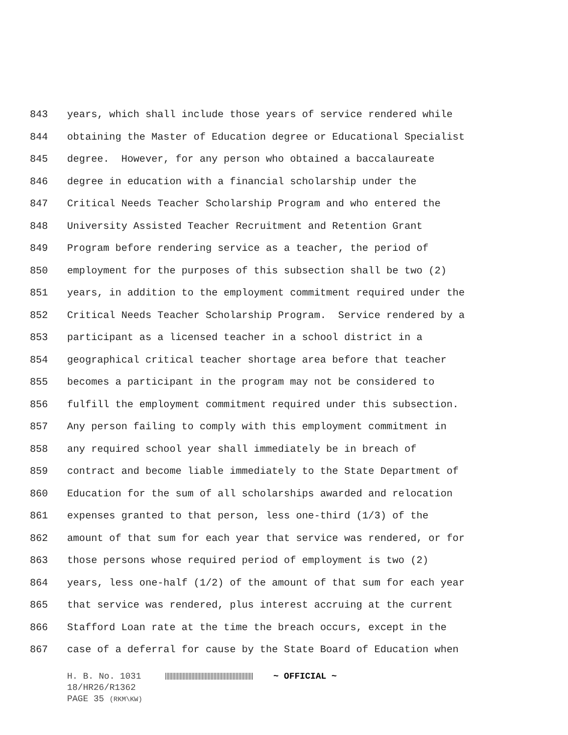843 years, which shall include those years of service rendered while
844 obtaining the Master of Education degree or Educational Specialist
845 degree. However, for any person who obtained a baccalaureate
846 degree in education with a financial scholarship under the
847 Critical Needs Teacher Scholarship Program and who entered the
848 University Assisted Teacher Recruitment and Retention Grant
849 Program before rendering service as a teacher, the period of
850 employment for the purposes of this subsection shall be two (2)
851 years, in addition to the employment commitment required under the
852 Critical Needs Teacher Scholarship Program. Service rendered by a
853 participant as a licensed teacher in a school district in a
854 geographical critical teacher shortage area before that teacher
855 becomes a participant in the program may not be considered to
856 fulfill the employment commitment required under this subsection.
857 Any person failing to comply with this employment commitment in
858 any required school year shall immediately be in breach of
859 contract and become liable immediately to the State Department of
860 Education for the sum of all scholarships awarded and relocation
861 expenses granted to that person, less one-third (1/3) of the
862 amount of that sum for each year that service was rendered, or for
863 those persons whose required period of employment is two (2)
864 years, less one-half (1/2) of the amount of that sum for each year
865 that service was rendered, plus interest accruing at the current
866 Stafford Loan rate at the time the breach occurs, except in the
867 case of a deferral for cause by the State Board of Education when
H. B. No. 1031 ~ OFFICIAL ~
18/HR26/R1362
PAGE 35 (RKM\KW)